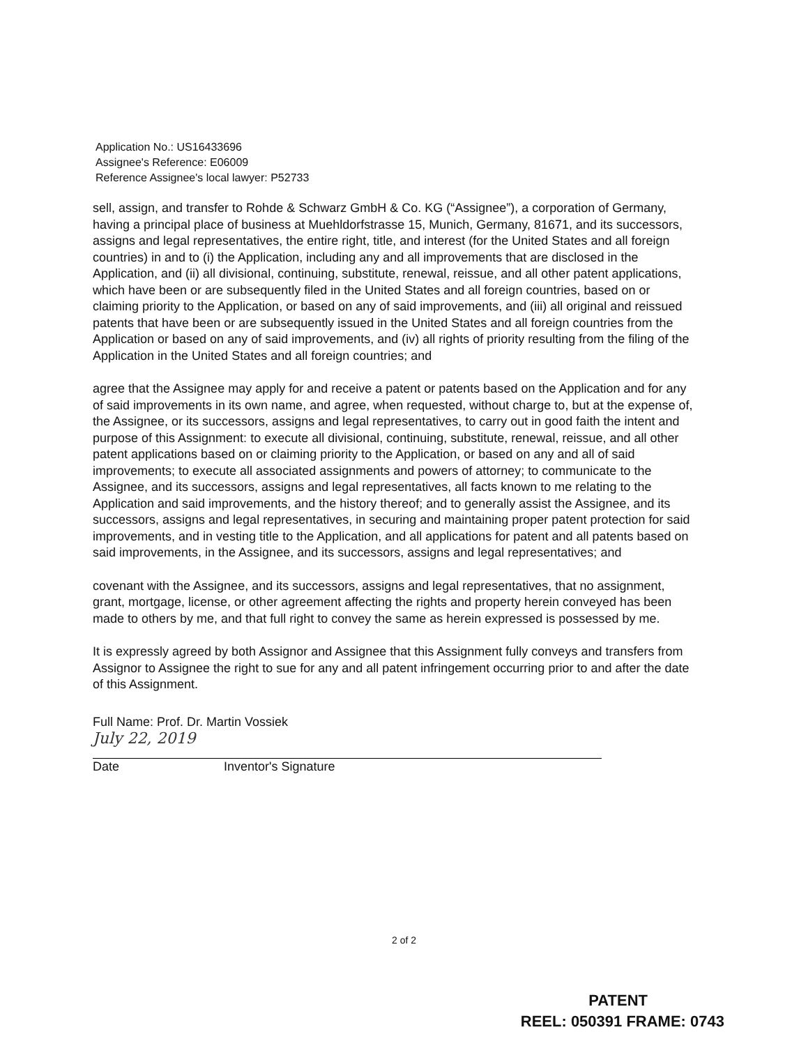Application No.: US16433696
Assignee's Reference: E06009
Reference Assignee's local lawyer: P52733
sell, assign, and transfer to Rohde & Schwarz GmbH & Co. KG (“Assignee”), a corporation of Germany, having a principal place of business at Muehldorfstrasse 15, Munich, Germany, 81671, and its successors, assigns and legal representatives, the entire right, title, and interest (for the United States and all foreign countries) in and to (i) the Application, including any and all improvements that are disclosed in the Application, and (ii) all divisional, continuing, substitute, renewal, reissue, and all other patent applications, which have been or are subsequently filed in the United States and all foreign countries, based on or claiming priority to the Application, or based on any of said improvements, and (iii) all original and reissued patents that have been or are subsequently issued in the United States and all foreign countries from the Application or based on any of said improvements, and (iv) all rights of priority resulting from the filing of the Application in the United States and all foreign countries; and
agree that the Assignee may apply for and receive a patent or patents based on the Application and for any of said improvements in its own name, and agree, when requested, without charge to, but at the expense of, the Assignee, or its successors, assigns and legal representatives, to carry out in good faith the intent and purpose of this Assignment: to execute all divisional, continuing, substitute, renewal, reissue, and all other patent applications based on or claiming priority to the Application, or based on any and all of said improvements; to execute all associated assignments and powers of attorney; to communicate to the Assignee, and its successors, assigns and legal representatives, all facts known to me relating to the Application and said improvements, and the history thereof; and to generally assist the Assignee, and its successors, assigns and legal representatives, in securing and maintaining proper patent protection for said improvements, and in vesting title to the Application, and all applications for patent and all patents based on said improvements, in the Assignee, and its successors, assigns and legal representatives; and
covenant with the Assignee, and its successors, assigns and legal representatives, that no assignment, grant, mortgage, license, or other agreement affecting the rights and property herein conveyed has been made to others by me, and that full right to convey the same as herein expressed is possessed by me.
It is expressly agreed by both Assignor and Assignee that this Assignment fully conveys and transfers from Assignor to Assignee the right to sue for any and all patent infringement occurring prior to and after the date of this Assignment.
Full Name: Prof. Dr. Martin Vossiek
July 22, 2019
Date Inventor's Signature
2 of 2
PATENT
REEL: 050391 FRAME: 0743